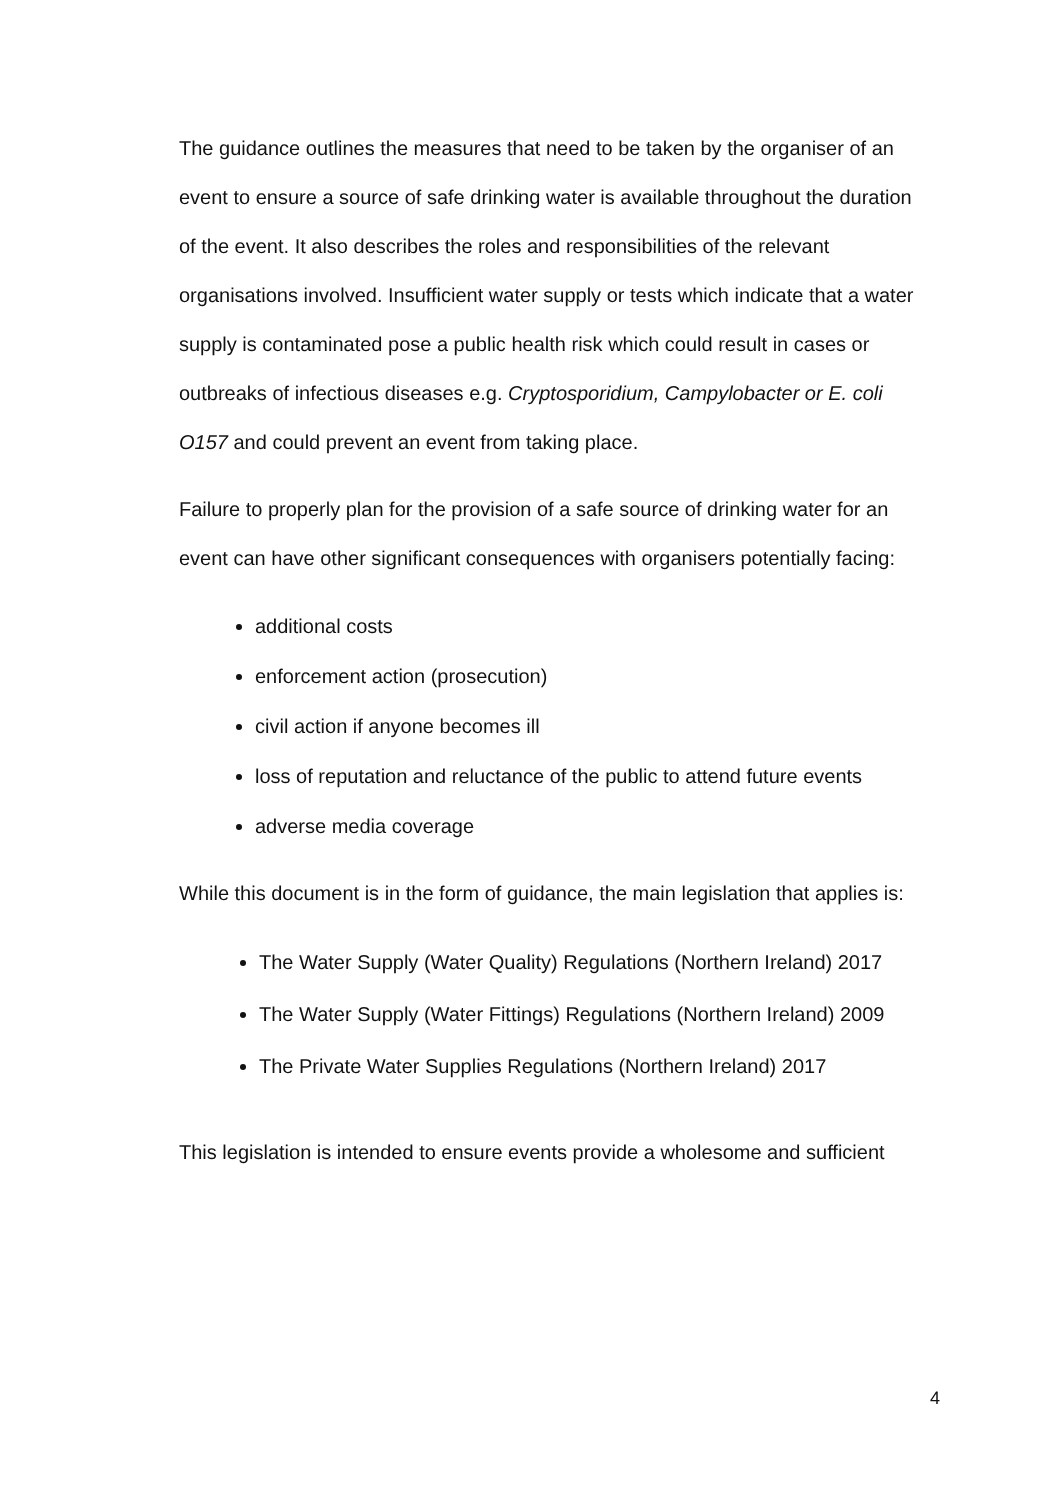The guidance outlines the measures that need to be taken by the organiser of an event to ensure a source of safe drinking water is available throughout the duration of the event. It also describes the roles and responsibilities of the relevant organisations involved. Insufficient water supply or tests which indicate that a water supply is contaminated pose a public health risk which could result in cases or outbreaks of infectious diseases e.g. Cryptosporidium, Campylobacter or E. coli O157 and could prevent an event from taking place.
Failure to properly plan for the provision of a safe source of drinking water for an event can have other significant consequences with organisers potentially facing:
additional costs
enforcement action (prosecution)
civil action if anyone becomes ill
loss of reputation and reluctance of the public to attend future events
adverse media coverage
While this document is in the form of guidance, the main legislation that applies is:
The Water Supply (Water Quality) Regulations (Northern Ireland) 2017
The Water Supply (Water Fittings) Regulations (Northern Ireland) 2009
The Private Water Supplies Regulations (Northern Ireland) 2017
This legislation is intended to ensure events provide a wholesome and sufficient
4